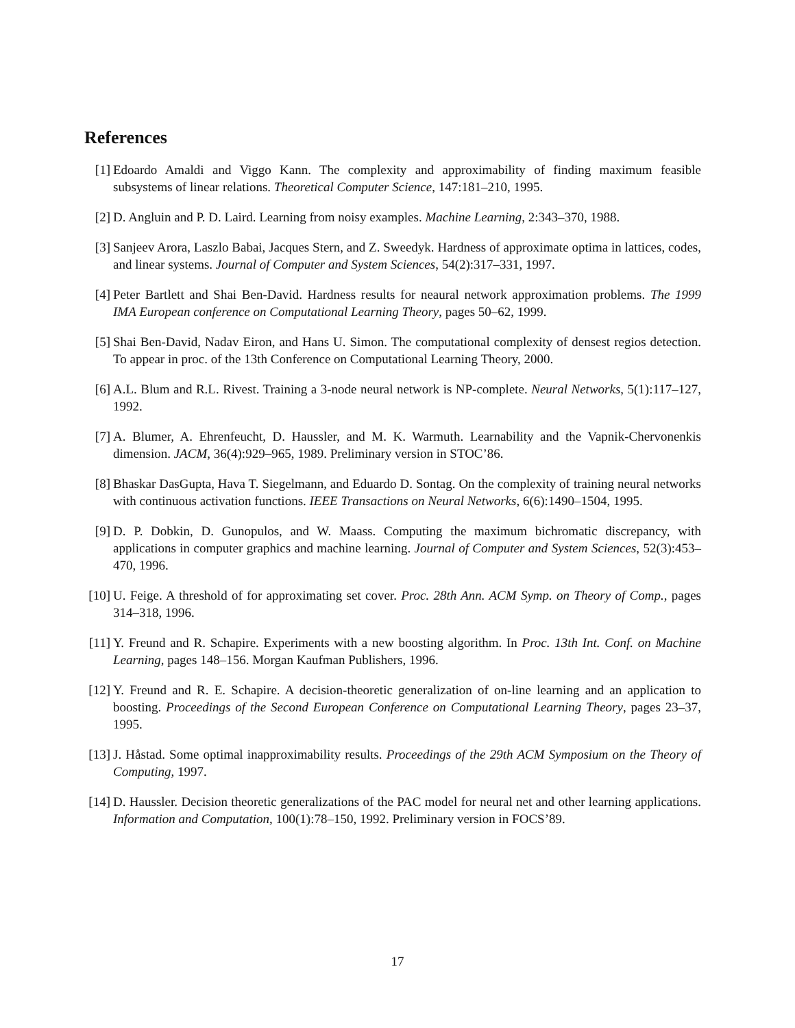References
[1] Edoardo Amaldi and Viggo Kann. The complexity and approximability of finding maximum feasible subsystems of linear relations. Theoretical Computer Science, 147:181–210, 1995.
[2] D. Angluin and P. D. Laird. Learning from noisy examples. Machine Learning, 2:343–370, 1988.
[3] Sanjeev Arora, Laszlo Babai, Jacques Stern, and Z. Sweedyk. Hardness of approximate optima in lattices, codes, and linear systems. Journal of Computer and System Sciences, 54(2):317–331, 1997.
[4] Peter Bartlett and Shai Ben-David. Hardness results for neaural network approximation problems. The 1999 IMA European conference on Computational Learning Theory, pages 50–62, 1999.
[5] Shai Ben-David, Nadav Eiron, and Hans U. Simon. The computational complexity of densest regios detection. To appear in proc. of the 13th Conference on Computational Learning Theory, 2000.
[6] A.L. Blum and R.L. Rivest. Training a 3-node neural network is NP-complete. Neural Networks, 5(1):117–127, 1992.
[7] A. Blumer, A. Ehrenfeucht, D. Haussler, and M. K. Warmuth. Learnability and the Vapnik-Chervonenkis dimension. JACM, 36(4):929–965, 1989. Preliminary version in STOC’86.
[8] Bhaskar DasGupta, Hava T. Siegelmann, and Eduardo D. Sontag. On the complexity of training neural networks with continuous activation functions. IEEE Transactions on Neural Networks, 6(6):1490–1504, 1995.
[9] D. P. Dobkin, D. Gunopulos, and W. Maass. Computing the maximum bichromatic discrepancy, with applications in computer graphics and machine learning. Journal of Computer and System Sciences, 52(3):453–470, 1996.
[10]
U. Feige. A threshold of for approximating set cover. Proc. 28th Ann. ACM Symp. on Theory of Comp., pages 314–318, 1996.
[11]
Y. Freund and R. Schapire. Experiments with a new boosting algorithm. In Proc. 13th Int. Conf. on Machine Learning, pages 148–156. Morgan Kaufman Publishers, 1996.
[12]
Y. Freund and R. E. Schapire. A decision-theoretic generalization of on-line learning and an application to boosting. Proceedings of the Second European Conference on Computational Learning Theory, pages 23–37, 1995.
[13]
J. Håstad. Some optimal inapproximability results. Proceedings of the 29th ACM Symposium on the Theory of Computing, 1997.
[14]
D. Haussler. Decision theoretic generalizations of the PAC model for neural net and other learning applications. Information and Computation, 100(1):78–150, 1992. Preliminary version in FOCS’89.
17